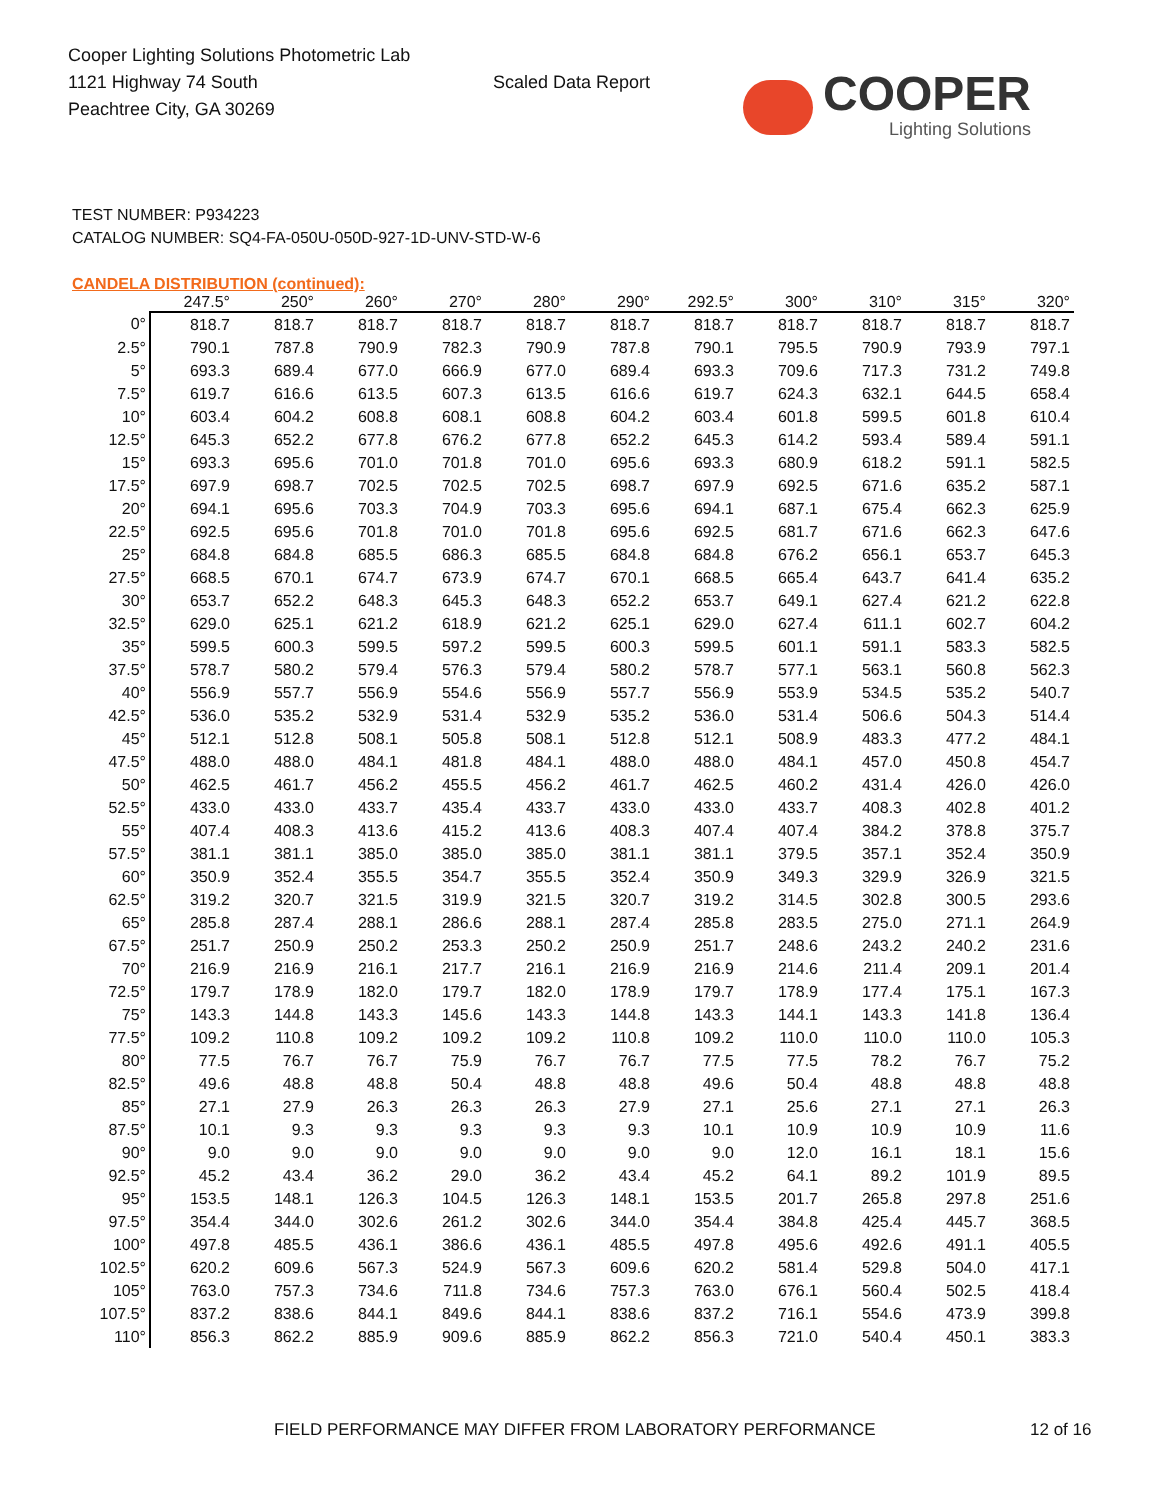Cooper Lighting Solutions Photometric Lab
1121 Highway 74 South
Peachtree City, GA 30269
Scaled Data Report
COOPER
Lighting Solutions
TEST NUMBER: P934223
CATALOG NUMBER: SQ4-FA-050U-050D-927-1D-UNV-STD-W-6
CANDELA DISTRIBUTION (continued):
| | 247.5° | 250° | 260° | 270° | 280° | 290° | 292.5° | 300° | 310° | 315° | 320° |
| --- | --- | --- | --- | --- | --- | --- | --- | --- | --- | --- | --- |
| 0° | 818.7 | 818.7 | 818.7 | 818.7 | 818.7 | 818.7 | 818.7 | 818.7 | 818.7 | 818.7 | 818.7 |
| 2.5° | 790.1 | 787.8 | 790.9 | 782.3 | 790.9 | 787.8 | 790.1 | 795.5 | 790.9 | 793.9 | 797.1 |
| 5° | 693.3 | 689.4 | 677.0 | 666.9 | 677.0 | 689.4 | 693.3 | 709.6 | 717.3 | 731.2 | 749.8 |
| 7.5° | 619.7 | 616.6 | 613.5 | 607.3 | 613.5 | 616.6 | 619.7 | 624.3 | 632.1 | 644.5 | 658.4 |
| 10° | 603.4 | 604.2 | 608.8 | 608.1 | 608.8 | 604.2 | 603.4 | 601.8 | 599.5 | 601.8 | 610.4 |
| 12.5° | 645.3 | 652.2 | 677.8 | 676.2 | 677.8 | 652.2 | 645.3 | 614.2 | 593.4 | 589.4 | 591.1 |
| 15° | 693.3 | 695.6 | 701.0 | 701.8 | 701.0 | 695.6 | 693.3 | 680.9 | 618.2 | 591.1 | 582.5 |
| 17.5° | 697.9 | 698.7 | 702.5 | 702.5 | 702.5 | 698.7 | 697.9 | 692.5 | 671.6 | 635.2 | 587.1 |
| 20° | 694.1 | 695.6 | 703.3 | 704.9 | 703.3 | 695.6 | 694.1 | 687.1 | 675.4 | 662.3 | 625.9 |
| 22.5° | 692.5 | 695.6 | 701.8 | 701.0 | 701.8 | 695.6 | 692.5 | 681.7 | 671.6 | 662.3 | 647.6 |
| 25° | 684.8 | 684.8 | 685.5 | 686.3 | 685.5 | 684.8 | 684.8 | 676.2 | 656.1 | 653.7 | 645.3 |
| 27.5° | 668.5 | 670.1 | 674.7 | 673.9 | 674.7 | 670.1 | 668.5 | 665.4 | 643.7 | 641.4 | 635.2 |
| 30° | 653.7 | 652.2 | 648.3 | 645.3 | 648.3 | 652.2 | 653.7 | 649.1 | 627.4 | 621.2 | 622.8 |
| 32.5° | 629.0 | 625.1 | 621.2 | 618.9 | 621.2 | 625.1 | 629.0 | 627.4 | 611.1 | 602.7 | 604.2 |
| 35° | 599.5 | 600.3 | 599.5 | 597.2 | 599.5 | 600.3 | 599.5 | 601.1 | 591.1 | 583.3 | 582.5 |
| 37.5° | 578.7 | 580.2 | 579.4 | 576.3 | 579.4 | 580.2 | 578.7 | 577.1 | 563.1 | 560.8 | 562.3 |
| 40° | 556.9 | 557.7 | 556.9 | 554.6 | 556.9 | 557.7 | 556.9 | 553.9 | 534.5 | 535.2 | 540.7 |
| 42.5° | 536.0 | 535.2 | 532.9 | 531.4 | 532.9 | 535.2 | 536.0 | 531.4 | 506.6 | 504.3 | 514.4 |
| 45° | 512.1 | 512.8 | 508.1 | 505.8 | 508.1 | 512.8 | 512.1 | 508.9 | 483.3 | 477.2 | 484.1 |
| 47.5° | 488.0 | 488.0 | 484.1 | 481.8 | 484.1 | 488.0 | 488.0 | 484.1 | 457.0 | 450.8 | 454.7 |
| 50° | 462.5 | 461.7 | 456.2 | 455.5 | 456.2 | 461.7 | 462.5 | 460.2 | 431.4 | 426.0 | 426.0 |
| 52.5° | 433.0 | 433.0 | 433.7 | 435.4 | 433.7 | 433.0 | 433.0 | 433.7 | 408.3 | 402.8 | 401.2 |
| 55° | 407.4 | 408.3 | 413.6 | 415.2 | 413.6 | 408.3 | 407.4 | 407.4 | 384.2 | 378.8 | 375.7 |
| 57.5° | 381.1 | 381.1 | 385.0 | 385.0 | 385.0 | 381.1 | 381.1 | 379.5 | 357.1 | 352.4 | 350.9 |
| 60° | 350.9 | 352.4 | 355.5 | 354.7 | 355.5 | 352.4 | 350.9 | 349.3 | 329.9 | 326.9 | 321.5 |
| 62.5° | 319.2 | 320.7 | 321.5 | 319.9 | 321.5 | 320.7 | 319.2 | 314.5 | 302.8 | 300.5 | 293.6 |
| 65° | 285.8 | 287.4 | 288.1 | 286.6 | 288.1 | 287.4 | 285.8 | 283.5 | 275.0 | 271.1 | 264.9 |
| 67.5° | 251.7 | 250.9 | 250.2 | 253.3 | 250.2 | 250.9 | 251.7 | 248.6 | 243.2 | 240.2 | 231.6 |
| 70° | 216.9 | 216.9 | 216.1 | 217.7 | 216.1 | 216.9 | 216.9 | 214.6 | 211.4 | 209.1 | 201.4 |
| 72.5° | 179.7 | 178.9 | 182.0 | 179.7 | 182.0 | 178.9 | 179.7 | 178.9 | 177.4 | 175.1 | 167.3 |
| 75° | 143.3 | 144.8 | 143.3 | 145.6 | 143.3 | 144.8 | 143.3 | 144.1 | 143.3 | 141.8 | 136.4 |
| 77.5° | 109.2 | 110.8 | 109.2 | 109.2 | 109.2 | 110.8 | 109.2 | 110.0 | 110.0 | 110.0 | 105.3 |
| 80° | 77.5 | 76.7 | 76.7 | 75.9 | 76.7 | 76.7 | 77.5 | 77.5 | 78.2 | 76.7 | 75.2 |
| 82.5° | 49.6 | 48.8 | 48.8 | 50.4 | 48.8 | 48.8 | 49.6 | 50.4 | 48.8 | 48.8 | 48.8 |
| 85° | 27.1 | 27.9 | 26.3 | 26.3 | 26.3 | 27.9 | 27.1 | 25.6 | 27.1 | 27.1 | 26.3 |
| 87.5° | 10.1 | 9.3 | 9.3 | 9.3 | 9.3 | 9.3 | 10.1 | 10.9 | 10.9 | 10.9 | 11.6 |
| 90° | 9.0 | 9.0 | 9.0 | 9.0 | 9.0 | 9.0 | 9.0 | 12.0 | 16.1 | 18.1 | 15.6 |
| 92.5° | 45.2 | 43.4 | 36.2 | 29.0 | 36.2 | 43.4 | 45.2 | 64.1 | 89.2 | 101.9 | 89.5 |
| 95° | 153.5 | 148.1 | 126.3 | 104.5 | 126.3 | 148.1 | 153.5 | 201.7 | 265.8 | 297.8 | 251.6 |
| 97.5° | 354.4 | 344.0 | 302.6 | 261.2 | 302.6 | 344.0 | 354.4 | 384.8 | 425.4 | 445.7 | 368.5 |
| 100° | 497.8 | 485.5 | 436.1 | 386.6 | 436.1 | 485.5 | 497.8 | 495.6 | 492.6 | 491.1 | 405.5 |
| 102.5° | 620.2 | 609.6 | 567.3 | 524.9 | 567.3 | 609.6 | 620.2 | 581.4 | 529.8 | 504.0 | 417.1 |
| 105° | 763.0 | 757.3 | 734.6 | 711.8 | 734.6 | 757.3 | 763.0 | 676.1 | 560.4 | 502.5 | 418.4 |
| 107.5° | 837.2 | 838.6 | 844.1 | 849.6 | 844.1 | 838.6 | 837.2 | 716.1 | 554.6 | 473.9 | 399.8 |
| 110° | 856.3 | 862.2 | 885.9 | 909.6 | 885.9 | 862.2 | 856.3 | 721.0 | 540.4 | 450.1 | 383.3 |
FIELD PERFORMANCE MAY DIFFER FROM LABORATORY PERFORMANCE
12 of 16